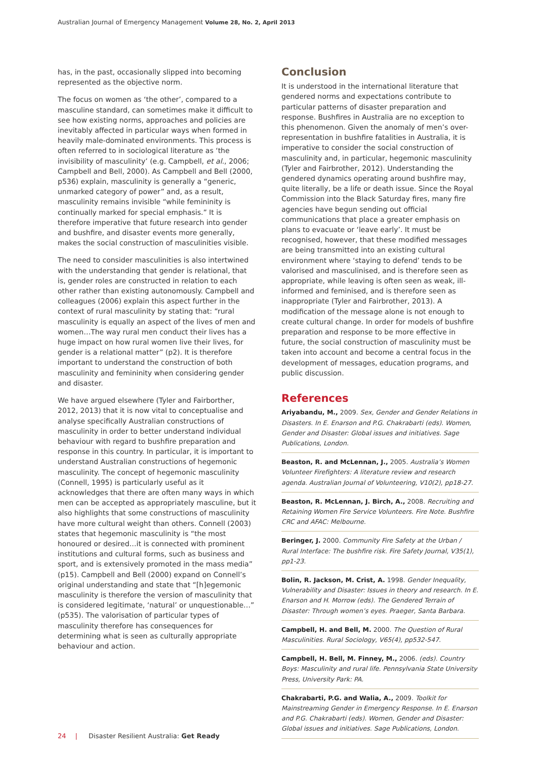Australian Journal of Emergency Management Volume 28, No. 2, April 2013
has, in the past, occasionally slipped into becoming represented as the objective norm.
The focus on women as ‘the other’, compared to a masculine standard, can sometimes make it difficult to see how existing norms, approaches and policies are inevitably affected in particular ways when formed in heavily male-dominated environments. This process is often referred to in sociological literature as ‘the invisibility of masculinity’ (e.g. Campbell, et al., 2006; Campbell and Bell, 2000). As Campbell and Bell (2000, p536) explain, masculinity is generally a “generic, unmarked category of power” and, as a result, masculinity remains invisible “while femininity is continually marked for special emphasis.” It is therefore imperative that future research into gender and bushfire, and disaster events more generally, makes the social construction of masculinities visible.
The need to consider masculinities is also intertwined with the understanding that gender is relational, that is, gender roles are constructed in relation to each other rather than existing autonomously. Campbell and colleagues (2006) explain this aspect further in the context of rural masculinity by stating that: “rural masculinity is equally an aspect of the lives of men and women…The way rural men conduct their lives has a huge impact on how rural women live their lives, for gender is a relational matter” (p2). It is therefore important to understand the construction of both masculinity and femininity when considering gender and disaster.
We have argued elsewhere (Tyler and Fairborther, 2012, 2013) that it is now vital to conceptualise and analyse specifically Australian constructions of masculinity in order to better understand individual behaviour with regard to bushfire preparation and response in this country. In particular, it is important to understand Australian constructions of hegemonic masculinity. The concept of hegemonic masculinity (Connell, 1995) is particularly useful as it acknowledges that there are often many ways in which men can be accepted as appropriately masculine, but it also highlights that some constructions of masculinity have more cultural weight than others. Connell (2003) states that hegemonic masculinity is “the most honoured or desired…it is connected with prominent institutions and cultural forms, such as business and sport, and is extensively promoted in the mass media” (p15). Campbell and Bell (2000) expand on Connell’s original understanding and state that “[h]egemonic masculinity is therefore the version of masculinity that is considered legitimate, ‘natural’ or unquestionable…” (p535). The valorisation of particular types of masculinity therefore has consequences for determining what is seen as culturally appropriate behaviour and action.
Conclusion
It is understood in the international literature that gendered norms and expectations contribute to particular patterns of disaster preparation and response. Bushfires in Australia are no exception to this phenomenon. Given the anomaly of men’s over-representation in bushfire fatalities in Australia, it is imperative to consider the social construction of masculinity and, in particular, hegemonic masculinity (Tyler and Fairbrother, 2012). Understanding the gendered dynamics operating around bushfire may, quite literally, be a life or death issue. Since the Royal Commission into the Black Saturday fires, many fire agencies have begun sending out official communications that place a greater emphasis on plans to evacuate or ‘leave early’. It must be recognised, however, that these modified messages are being transmitted into an existing cultural environment where ‘staying to defend’ tends to be valorised and masculinised, and is therefore seen as appropriate, while leaving is often seen as weak, ill-informed and feminised, and is therefore seen as inappropriate (Tyler and Fairbrother, 2013). A modification of the message alone is not enough to create cultural change. In order for models of bushfire preparation and response to be more effective in future, the social construction of masculinity must be taken into account and become a central focus in the development of messages, education programs, and public discussion.
References
Ariyabandu, M., 2009. Sex, Gender and Gender Relations in Disasters. In E. Enarson and P.G. Chakrabarti (eds). Women, Gender and Disaster: Global issues and initiatives. Sage Publications, London.
Beaston, R. and McLennan, J., 2005. Australia’s Women Volunteer Firefighters: A literature review and research agenda. Australian Journal of Volunteering, V10(2), pp18-27.
Beaston, R. McLennan, J. Birch, A., 2008. Recruiting and Retaining Women Fire Service Volunteers. Fire Note. Bushfire CRC and AFAC: Melbourne.
Beringer, J. 2000. Community Fire Safety at the Urban / Rural Interface: The bushfire risk. Fire Safety Journal, V35(1), pp1-23.
Bolin, R. Jackson, M. Crist, A. 1998. Gender Inequality, Vulnerability and Disaster: Issues in theory and research. In E. Enarson and H. Morrow (eds). The Gendered Terrain of Disaster: Through women’s eyes. Praeger, Santa Barbara.
Campbell, H. and Bell, M. 2000. The Question of Rural Masculinities. Rural Sociology, V65(4), pp532-547.
Campbell, H. Bell, M. Finney, M., 2006. (eds). Country Boys: Masculinity and rural life. Pennsylvania State University Press, University Park: PA.
Chakrabarti, P.G. and Walia, A., 2009. Toolkit for Mainstreaming Gender in Emergency Response. In E. Enarson and P.G. Chakrabarti (eds). Women, Gender and Disaster: Global issues and initiatives. Sage Publications, London.
24 | Disaster Resilient Australia: Get Ready